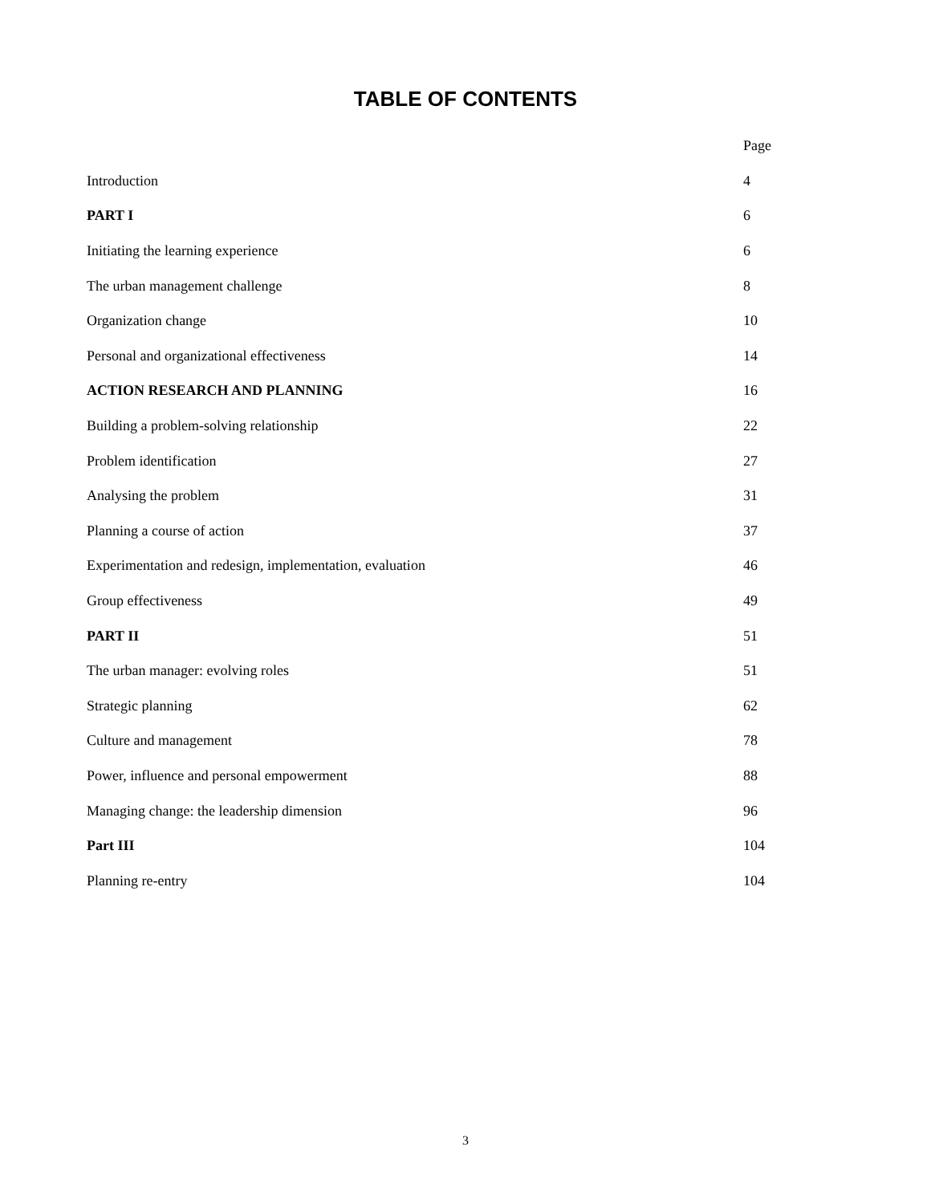TABLE OF CONTENTS
| | Page |
| Introduction | 4 |
| PART I | 6 |
| Initiating the learning experience | 6 |
| The urban management challenge | 8 |
| Organization change | 10 |
| Personal and organizational effectiveness | 14 |
| ACTION RESEARCH AND PLANNING | 16 |
| Building a problem-solving relationship | 22 |
| Problem identification | 27 |
| Analysing the problem | 31 |
| Planning a course of action | 37 |
| Experimentation and redesign, implementation, evaluation | 46 |
| Group effectiveness | 49 |
| PART II | 51 |
| The urban manager: evolving roles | 51 |
| Strategic planning | 62 |
| Culture and management | 78 |
| Power, influence and personal empowerment | 88 |
| Managing change: the leadership dimension | 96 |
| Part III | 104 |
| Planning re-entry | 104 |
3